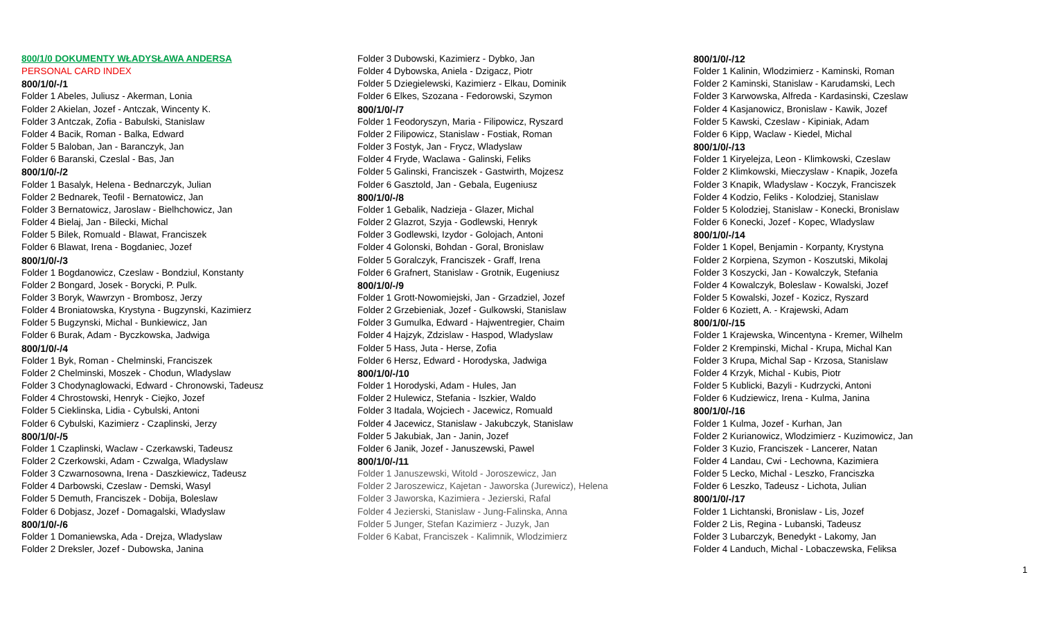800/1/0 DOKUMENTY WŁADYSŁAWA ANDERSA
PERSONAL CARD INDEX
800/1/0/-/1
Folder 1 Abeles, Juliusz - Akerman, Lonia
Folder 2 Akielan, Jozef - Antczak, Wincenty K.
Folder 3 Antczak, Zofia - Babulski, Stanislaw
Folder 4 Bacik, Roman - Balka, Edward
Folder 5 Baloban, Jan - Baranczyk, Jan
Folder 6 Baranski, Czeslal - Bas, Jan
800/1/0/-/2
Folder 1 Basalyk, Helena - Bednarczyk, Julian
Folder 2 Bednarek, Teofil - Bernatowicz, Jan
Folder 3 Bernatowicz, Jaroslaw - Bielhchowicz, Jan
Folder 4 Bielaj, Jan - Bilecki, Michal
Folder 5 Bilek, Romuald - Blawat, Franciszek
Folder 6 Blawat, Irena - Bogdaniec, Jozef
800/1/0/-/3
Folder 1 Bogdanowicz, Czeslaw - Bondziul, Konstanty
Folder 2 Bongard, Josek - Borycki, P. Pulk.
Folder 3 Boryk, Wawrzyn - Brombosz, Jerzy
Folder 4 Broniatowska, Krystyna - Bugzynski, Kazimierz
Folder 5 Bugzynski, Michal - Bunkiewicz, Jan
Folder 6 Burak, Adam - Byczkowska, Jadwiga
800/1/0/-/4
Folder 1 Byk, Roman - Chelminski, Franciszek
Folder 2 Chelminski, Moszek - Chodun, Wladyslaw
Folder 3 Chodynaglowacki, Edward - Chronowski, Tadeusz
Folder 4 Chrostowski, Henryk - Ciejko, Jozef
Folder 5 Cieklinska, Lidia - Cybulski, Antoni
Folder 6 Cybulski, Kazimierz - Czaplinski, Jerzy
800/1/0/-/5
Folder 1 Czaplinski, Waclaw - Czerkawski, Tadeusz
Folder 2 Czerkowski, Adam - Czwalga, Wladyslaw
Folder 3 Czwarnosowna, Irena - Daszkiewicz, Tadeusz
Folder 4 Darbowski, Czeslaw - Demski, Wasyl
Folder 5 Demuth, Franciszek - Dobija, Boleslaw
Folder 6 Dobjasz, Jozef - Domagalski, Wladyslaw
800/1/0/-/6
Folder 1 Domaniewska, Ada - Drejza, Wladyslaw
Folder 2 Dreksler, Jozef - Dubowska, Janina
Folder 3 Dubowski, Kazimierz - Dybko, Jan
Folder 4 Dybowska, Aniela - Dzigacz, Piotr
Folder 5 Dziegielewski, Kazimierz - Elkau, Dominik
Folder 6 Elkes, Szozana - Fedorowski, Szymon
800/1/0/-/7
Folder 1 Feodoryszyn, Maria - Filipowicz, Ryszard
Folder 2 Filipowicz, Stanislaw - Fostiak, Roman
Folder 3 Fostyk, Jan - Frycz, Wladyslaw
Folder 4 Fryde, Waclawa - Galinski, Feliks
Folder 5 Galinski, Franciszek - Gastwirth, Mojzesz
Folder 6 Gasztold, Jan - Gebala, Eugeniusz
800/1/0/-/8
Folder 1 Gebalik, Nadzieja - Glazer, Michal
Folder 2 Glazrot, Szyja - Godlewski, Henryk
Folder 3 Godlewski, Izydor - Golojach, Antoni
Folder 4 Golonski, Bohdan - Goral, Bronislaw
Folder 5 Goralczyk, Franciszek - Graff, Irena
Folder 6 Grafnert, Stanislaw - Grotnik, Eugeniusz
800/1/0/-/9
Folder 1 Grott-Nowomiejski, Jan - Grzadziel, Jozef
Folder 2 Grzebieniak, Jozef - Gulkowski, Stanislaw
Folder 3 Gumulka, Edward - Hajwentregier, Chaim
Folder 4 Hajzyk, Zdzislaw - Haspod, Wladyslaw
Folder 5 Hass, Juta - Herse, Zofia
Folder 6 Hersz, Edward - Horodyska, Jadwiga
800/1/0/-/10
Folder 1 Horodyski, Adam - Hules, Jan
Folder 2 Hulewicz, Stefania - Iszkier, Waldo
Folder 3 Itadala, Wojciech - Jacewicz, Romuald
Folder 4 Jacewicz, Stanislaw - Jakubczyk, Stanislaw
Folder 5 Jakubiak, Jan - Janin, Jozef
Folder 6 Janik, Jozef - Januszewski, Pawel
800/1/0/-/11
Folder 1 Januszewski, Witold - Joroszewicz, Jan
Folder 2 Jaroszewicz, Kajetan - Jaworska (Jurewicz), Helena
Folder 3 Jaworska, Kazimiera - Jezierski, Rafal
Folder 4 Jezierski, Stanislaw - Jung-Falinska, Anna
Folder 5 Junger, Stefan Kazimierz - Juzyk, Jan
Folder 6 Kabat, Franciszek - Kalimnik, Wlodzimierz
800/1/0/-/12
Folder 1 Kalinin, Wlodzimierz - Kaminski, Roman
Folder 2 Kaminski, Stanislaw - Karudamski, Lech
Folder 3 Karwowska, Alfreda - Kardasinski, Czeslaw
Folder 4 Kasjanowicz, Bronislaw - Kawik, Jozef
Folder 5 Kawski, Czeslaw - Kipiniak, Adam
Folder 6 Kipp, Waclaw - Kiedel, Michal
800/1/0/-/13
Folder 1 Kiryelejza, Leon - Klimkowski, Czeslaw
Folder 2 Klimkowski, Mieczyslaw - Knapik, Jozefa
Folder 3 Knapik, Wladyslaw - Koczyk, Franciszek
Folder 4 Kodzio, Feliks - Kolodziej, Stanislaw
Folder 5 Kolodziej, Stanislaw - Konecki, Bronislaw
Folder 6 Konecki, Jozef - Kopec, Wladyslaw
800/1/0/-/14
Folder 1 Kopel, Benjamin - Korpanty, Krystyna
Folder 2 Korpiena, Szymon - Koszutski, Mikolaj
Folder 3 Koszycki, Jan - Kowalczyk, Stefania
Folder 4 Kowalczyk, Boleslaw - Kowalski, Jozef
Folder 5 Kowalski, Jozef - Kozicz, Ryszard
Folder 6 Koziett, A. - Krajewski, Adam
800/1/0/-/15
Folder 1 Krajewska, Wincentyna - Kremer, Wilhelm
Folder 2 Krempinski, Michal - Krupa, Michal Kan
Folder 3 Krupa, Michal Sap - Krzosa, Stanislaw
Folder 4 Krzyk, Michal - Kubis, Piotr
Folder 5 Kublicki, Bazyli - Kudrzycki, Antoni
Folder 6 Kudziewicz, Irena - Kulma, Janina
800/1/0/-/16
Folder 1 Kulma, Jozef - Kurhan, Jan
Folder 2 Kurianowicz, Wlodzimierz - Kuzimowicz, Jan
Folder 3 Kuzio, Franciszek - Lancerer, Natan
Folder 4 Landau, Cwi - Lechowna, Kazimiera
Folder 5 Lecko, Michal - Leszko, Franciszka
Folder 6 Leszko, Tadeusz - Lichota, Julian
800/1/0/-/17
Folder 1 Lichtanski, Bronislaw - Lis, Jozef
Folder 2 Lis, Regina - Lubanski, Tadeusz
Folder 3 Lubarczyk, Benedykt - Lakomy, Jan
Folder 4 Landuch, Michal - Lobaczewska, Feliksa
1